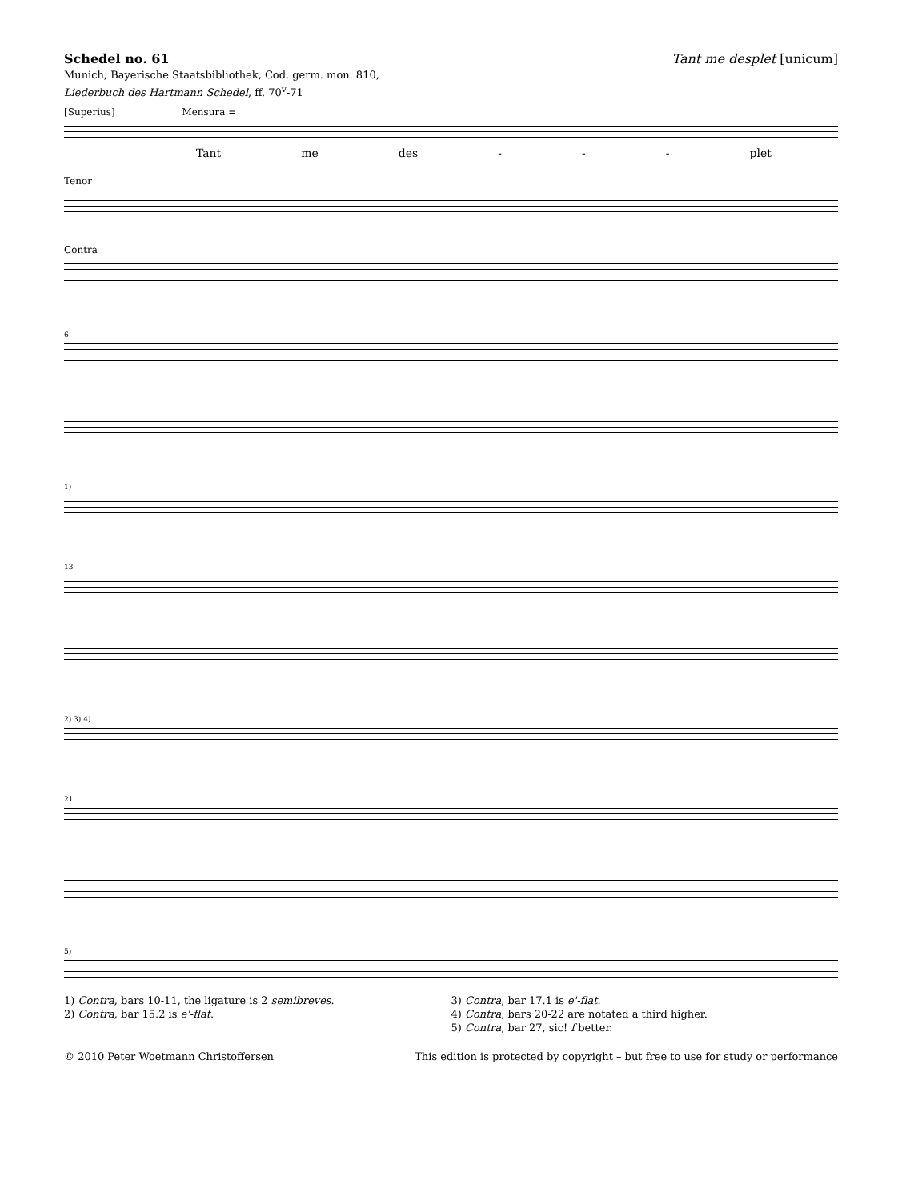Schedel no. 61
Munich, Bayerische Staatsbibliothek, Cod. germ. mon. 810,
Liederbuch des Hartmann Schedel, ff. 70<sup>v</sup>-71
Tant me desplet [unicum]
[Superius] Mensura =
Tant me des - - - plet
Tenor
Contra
6
1)
13
2) 3) 4)
21
5)
1) Contra, bars 10-11, the ligature is 2 semibreves.
2) Contra, bar 15.2 is e'-flat.
3) Contra, bar 17.1 is e'-flat.
4) Contra, bars 20-22 are notated a third higher.
5) Contra, bar 27, sic! f better.
© 2010 Peter Woetmann Christoffersen This edition is protected by copyright – but free to use for study or performance